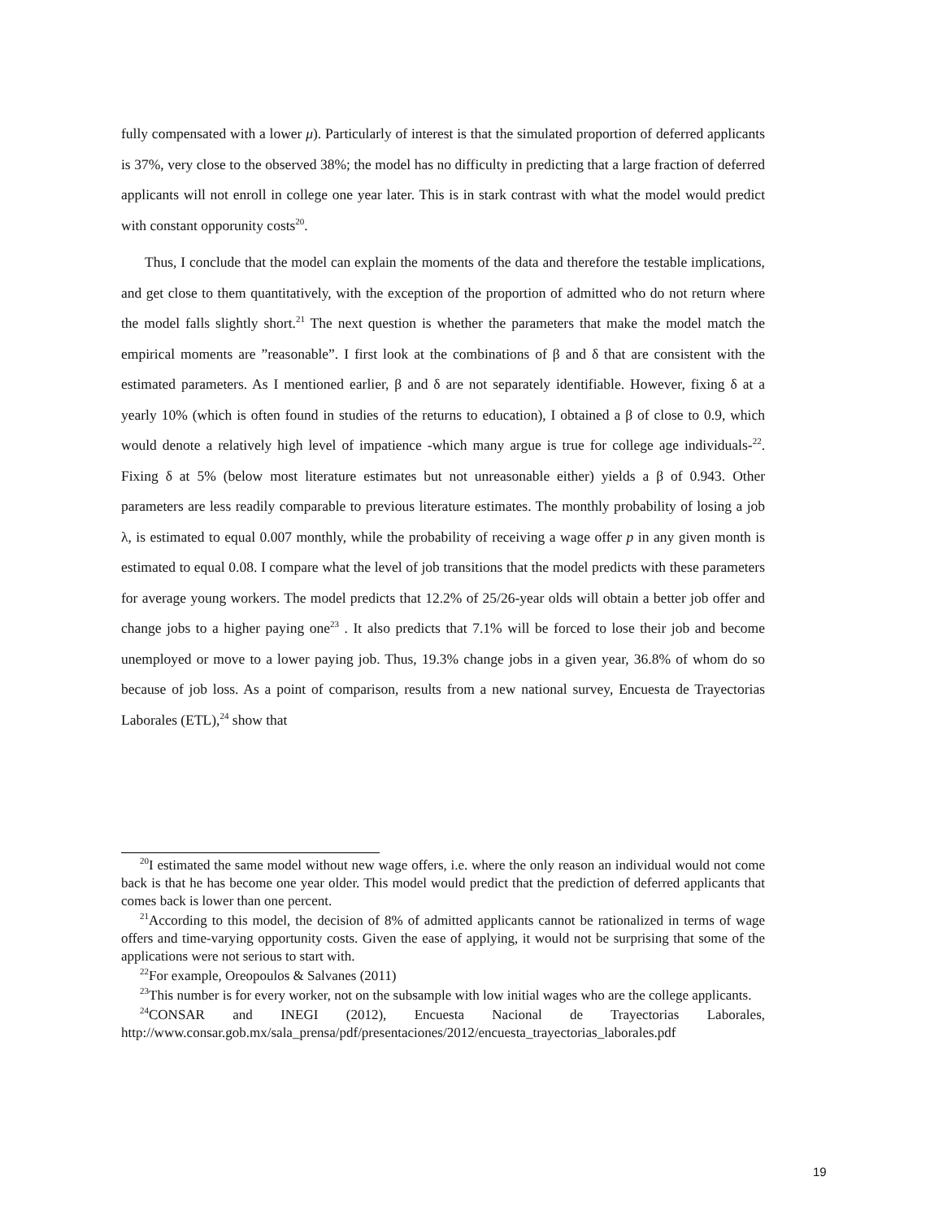fully compensated with a lower μ). Particularly of interest is that the simulated proportion of deferred applicants is 37%, very close to the observed 38%; the model has no difficulty in predicting that a large fraction of deferred applicants will not enroll in college one year later. This is in stark contrast with what the model would predict with constant opporunity costs<sup>20</sup>.
Thus, I conclude that the model can explain the moments of the data and therefore the testable implications, and get close to them quantitatively, with the exception of the proportion of admitted who do not return where the model falls slightly short.<sup>21</sup> The next question is whether the parameters that make the model match the empirical moments are ”reasonable”. I first look at the combinations of β and δ that are consistent with the estimated parameters. As I mentioned earlier, β and δ are not separately identifiable. However, fixing δ at a yearly 10% (which is often found in studies of the returns to education), I obtained a β of close to 0.9, which would denote a relatively high level of impatience -which many argue is true for college age individuals-<sup>22</sup>. Fixing δ at 5% (below most literature estimates but not unreasonable either) yields a β of 0.943. Other parameters are less readily comparable to previous literature estimates. The monthly probability of losing a job λ, is estimated to equal 0.007 monthly, while the probability of receiving a wage offer p in any given month is estimated to equal 0.08. I compare what the level of job transitions that the model predicts with these parameters for average young workers. The model predicts that 12.2% of 25/26-year olds will obtain a better job offer and change jobs to a higher paying one<sup>23</sup> . It also predicts that 7.1% will be forced to lose their job and become unemployed or move to a lower paying job. Thus, 19.3% change jobs in a given year, 36.8% of whom do so because of job loss. As a point of comparison, results from a new national survey, Encuesta de Trayectorias Laborales (ETL),<sup>24</sup> show that
<sup>20</sup> I estimated the same model without new wage offers, i.e. where the only reason an individual would not come back is that he has become one year older. This model would predict that the prediction of deferred applicants that comes back is lower than one percent.
<sup>21</sup> According to this model, the decision of 8% of admitted applicants cannot be rationalized in terms of wage offers and time-varying opportunity costs. Given the ease of applying, it would not be surprising that some of the applications were not serious to start with.
<sup>22</sup> For example, Oreopoulos & Salvanes (2011)
<sup>23</sup> This number is for every worker, not on the subsample with low initial wages who are the college applicants.
<sup>24</sup>CONSAR and INEGI (2012), Encuesta Nacional de Trayectorias Laborales, http://www.consar.gob.mx/sala_prensa/pdf/presentaciones/2012/encuesta_trayectorias_laborales.pdf
19